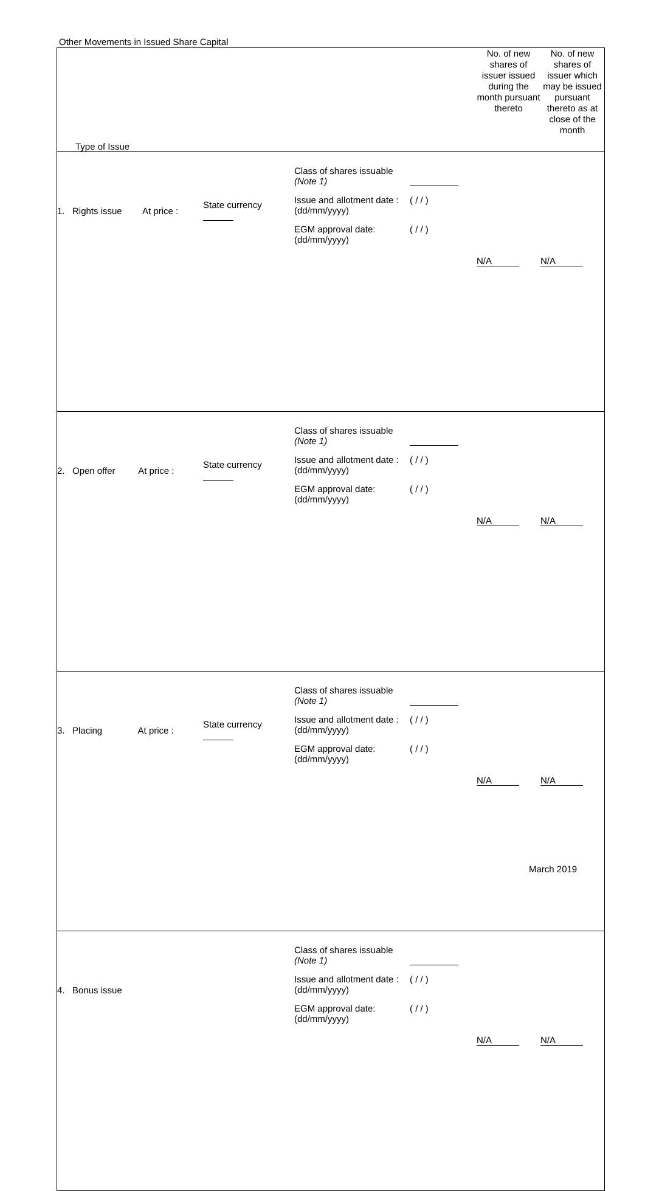Other Movements in Issued Share Capital
| Type of Issue | | | No. of new shares of issuer issued during the month pursuant thereto | No. of new shares of issuer which may be issued pursuant thereto as at close of the month |
| 1. Rights issue At price : | State currency | Class of shares issuable (Note 1) Issue and allotment date : (dd/mm/yyyy) ( / / ) EGM approval date: (dd/mm/yyyy) ( / / ) | N/A | N/A |
| 2. Open offer At price : | State currency | Class of shares issuable (Note 1) Issue and allotment date : (dd/mm/yyyy) ( / / ) EGM approval date: (dd/mm/yyyy) ( / / ) | N/A | N/A |
| 3. Placing At price : | State currency | Class of shares issuable (Note 1) Issue and allotment date : (dd/mm/yyyy) ( / / ) EGM approval date: (dd/mm/yyyy) ( / / ) | N/A | N/A |
| 4. Bonus issue | | Class of shares issuable (Note 1) Issue and allotment date : (dd/mm/yyyy) ( / / ) EGM approval date: (dd/mm/yyyy) ( / / ) | N/A | N/A |
March 2019